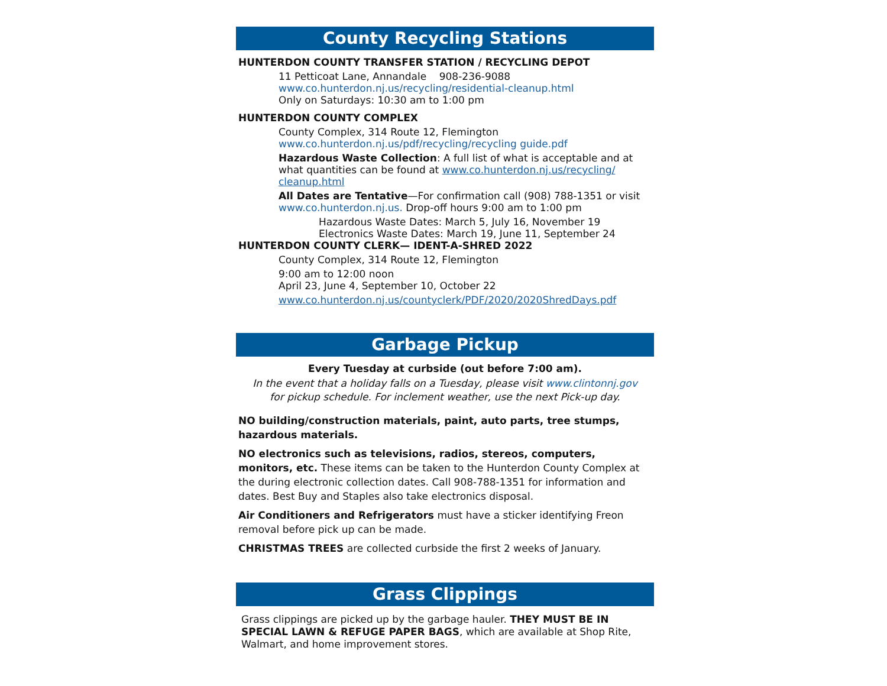County Recycling Stations
HUNTERDON COUNTY TRANSFER STATION / RECYCLING DEPOT
11 Petticoat Lane, Annandale 908-236-9088
www.co.hunterdon.nj.us/recycling/residential-cleanup.html
Only on Saturdays: 10:30 am to 1:00 pm
HUNTERDON COUNTY COMPLEX
County Complex, 314 Route 12, Flemington
www.co.hunterdon.nj.us/pdf/recycling/recycling guide.pdf
Hazardous Waste Collection: A full list of what is acceptable and at what quantities can be found at www.co.hunterdon.nj.us/recycling/ cleanup.html
All Dates are Tentative—For confirmation call (908) 788-1351 or visit www.co.hunterdon.nj.us. Drop-off hours 9:00 am to 1:00 pm
Hazardous Waste Dates: March 5, July 16, November 19
Electronics Waste Dates: March 19, June 11, September 24
HUNTERDON COUNTY CLERK— IDENT-A-SHRED 2022
County Complex, 314 Route 12, Flemington
9:00 am to 12:00 noon
April 23, June 4, September 10, October 22
www.co.hunterdon.nj.us/countyclerk/PDF/2020/2020ShredDays.pdf
Garbage Pickup
Every Tuesday at curbside (out before 7:00 am).
In the event that a holiday falls on a Tuesday, please visit www.clintonnj.gov
for pickup schedule. For inclement weather, use the next Pick-up day.
NO building/construction materials, paint, auto parts, tree stumps, hazardous materials.
NO electronics such as televisions, radios, stereos, computers, monitors, etc. These items can be taken to the Hunterdon County Complex at the during electronic collection dates. Call 908-788-1351 for information and dates. Best Buy and Staples also take electronics disposal.
Air Conditioners and Refrigerators must have a sticker identifying Freon removal before pick up can be made.
CHRISTMAS TREES are collected curbside the first 2 weeks of January.
Grass Clippings
Grass clippings are picked up by the garbage hauler. THEY MUST BE IN SPECIAL LAWN & REFUGE PAPER BAGS, which are available at Shop Rite, Walmart, and home improvement stores.